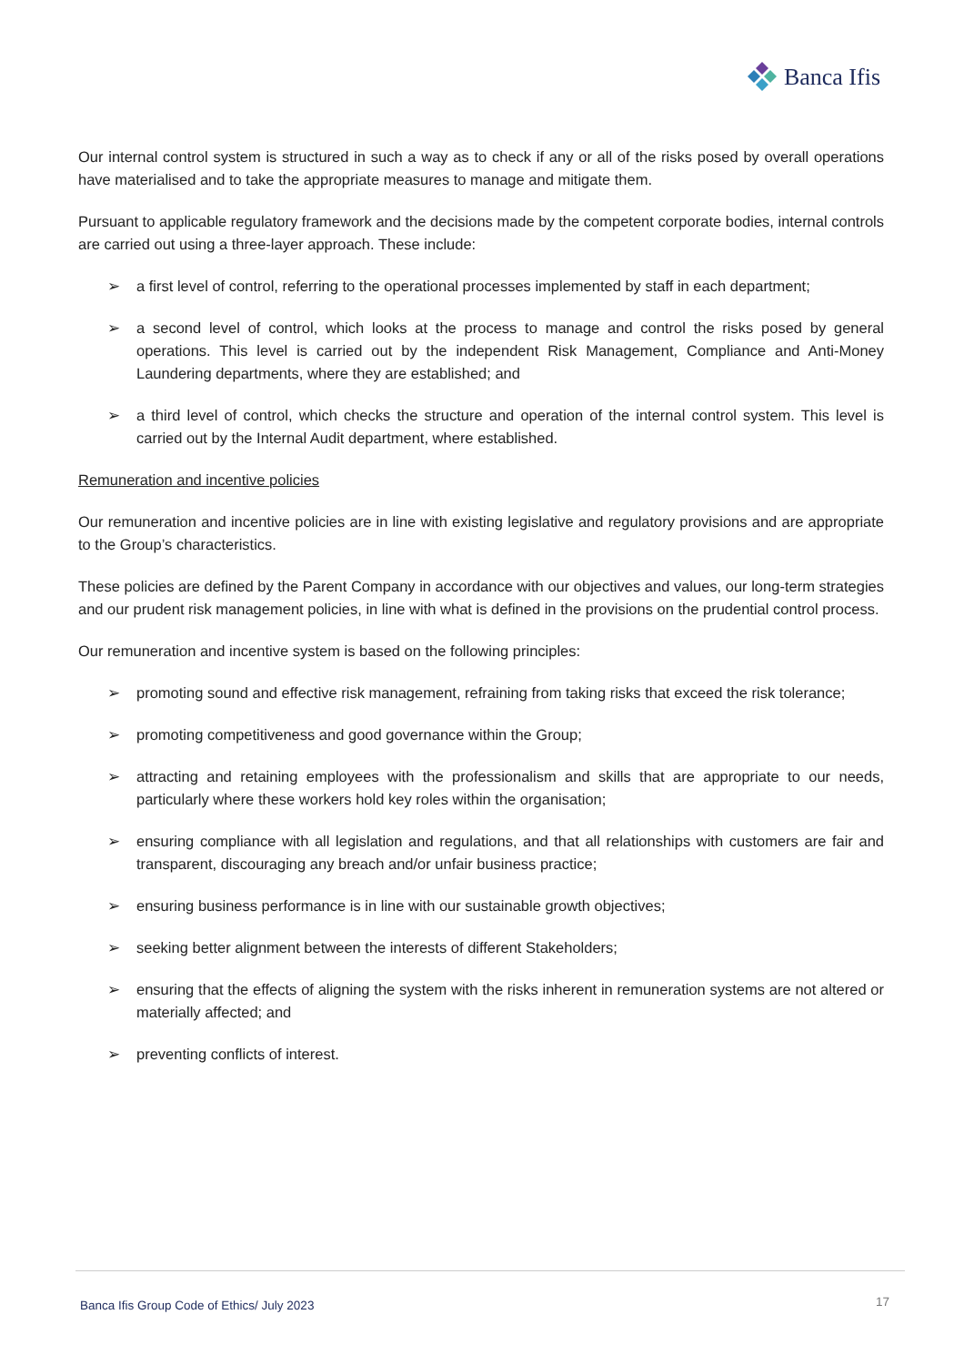Banca Ifis
Our internal control system is structured in such a way as to check if any or all of the risks posed by overall operations have materialised and to take the appropriate measures to manage and mitigate them.
Pursuant to applicable regulatory framework and the decisions made by the competent corporate bodies, internal controls are carried out using a three-layer approach. These include:
➢ a first level of control, referring to the operational processes implemented by staff in each department;
➢ a second level of control, which looks at the process to manage and control the risks posed by general operations. This level is carried out by the independent Risk Management, Compliance and Anti-Money Laundering departments, where they are established; and
➢ a third level of control, which checks the structure and operation of the internal control system. This level is carried out by the Internal Audit department, where established.
Remuneration and incentive policies
Our remuneration and incentive policies are in line with existing legislative and regulatory provisions and are appropriate to the Group’s characteristics.
These policies are defined by the Parent Company in accordance with our objectives and values, our long-term strategies and our prudent risk management policies, in line with what is defined in the provisions on the prudential control process.
Our remuneration and incentive system is based on the following principles:
➢ promoting sound and effective risk management, refraining from taking risks that exceed the risk tolerance;
➢ promoting competitiveness and good governance within the Group;
➢ attracting and retaining employees with the professionalism and skills that are appropriate to our needs, particularly where these workers hold key roles within the organisation;
➢ ensuring compliance with all legislation and regulations, and that all relationships with customers are fair and transparent, discouraging any breach and/or unfair business practice;
➢ ensuring business performance is in line with our sustainable growth objectives;
➢ seeking better alignment between the interests of different Stakeholders;
➢ ensuring that the effects of aligning the system with the risks inherent in remuneration systems are not altered or materially affected; and
➢ preventing conflicts of interest.
Banca Ifis Group Code of Ethics/ July 2023
17